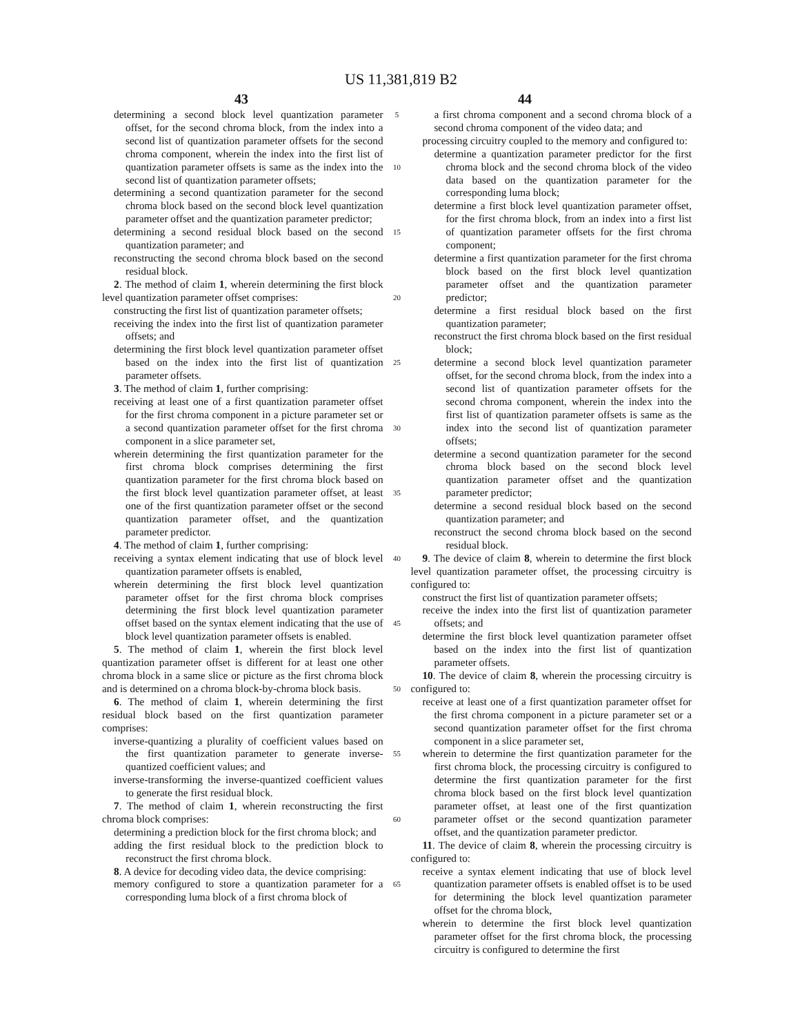US 11,381,819 B2
43 44
determining a second block level quantization parameter offset, for the second chroma block, from the index into a second list of quantization parameter offsets for the second chroma component, wherein the index into the first list of quantization parameter offsets is same as the index into the second list of quantization parameter offsets;
determining a second quantization parameter for the second chroma block based on the second block level quantization parameter offset and the quantization parameter predictor;
determining a second residual block based on the second quantization parameter; and
reconstructing the second chroma block based on the second residual block.
2. The method of claim 1, wherein determining the first block level quantization parameter offset comprises:
constructing the first list of quantization parameter offsets;
receiving the index into the first list of quantization parameter offsets; and
determining the first block level quantization parameter offset based on the index into the first list of quantization parameter offsets.
3. The method of claim 1, further comprising:
receiving at least one of a first quantization parameter offset for the first chroma component in a picture parameter set or a second quantization parameter offset for the first chroma component in a slice parameter set,
wherein determining the first quantization parameter for the first chroma block comprises determining the first quantization parameter for the first chroma block based on the first block level quantization parameter offset, at least one of the first quantization parameter offset or the second quantization parameter offset, and the quantization parameter predictor.
4. The method of claim 1, further comprising:
receiving a syntax element indicating that use of block level quantization parameter offsets is enabled,
wherein determining the first block level quantization parameter offset for the first chroma block comprises determining the first block level quantization parameter offset based on the syntax element indicating that the use of block level quantization parameter offsets is enabled.
5. The method of claim 1, wherein the first block level quantization parameter offset is different for at least one other chroma block in a same slice or picture as the first chroma block and is determined on a chroma block-by-chroma block basis.
6. The method of claim 1, wherein determining the first residual block based on the first quantization parameter comprises:
inverse-quantizing a plurality of coefficient values based on the first quantization parameter to generate inverse-quantized coefficient values; and
inverse-transforming the inverse-quantized coefficient values to generate the first residual block.
7. The method of claim 1, wherein reconstructing the first chroma block comprises:
determining a prediction block for the first chroma block; and
adding the first residual block to the prediction block to reconstruct the first chroma block.
8. A device for decoding video data, the device comprising:
memory configured to store a quantization parameter for a corresponding luma block of a first chroma block of
5
10
15
20
25
30
35
40
45
50
55
60
65
a first chroma component and a second chroma block of a second chroma component of the video data; and
processing circuitry coupled to the memory and configured to:
determine a quantization parameter predictor for the first chroma block and the second chroma block of the video data based on the quantization parameter for the corresponding luma block;
determine a first block level quantization parameter offset, for the first chroma block, from an index into a first list of quantization parameter offsets for the first chroma component;
determine a first quantization parameter for the first chroma block based on the first block level quantization parameter offset and the quantization parameter predictor;
determine a first residual block based on the first quantization parameter;
reconstruct the first chroma block based on the first residual block;
determine a second block level quantization parameter offset, for the second chroma block, from the index into a second list of quantization parameter offsets for the second chroma component, wherein the index into the first list of quantization parameter offsets is same as the index into the second list of quantization parameter offsets;
determine a second quantization parameter for the second chroma block based on the second block level quantization parameter offset and the quantization parameter predictor;
determine a second residual block based on the second quantization parameter; and
reconstruct the second chroma block based on the second residual block.
9. The device of claim 8, wherein to determine the first block level quantization parameter offset, the processing circuitry is configured to:
construct the first list of quantization parameter offsets;
receive the index into the first list of quantization parameter offsets; and
determine the first block level quantization parameter offset based on the index into the first list of quantization parameter offsets.
10. The device of claim 8, wherein the processing circuitry is configured to:
receive at least one of a first quantization parameter offset for the first chroma component in a picture parameter set or a second quantization parameter offset for the first chroma component in a slice parameter set,
wherein to determine the first quantization parameter for the first chroma block, the processing circuitry is configured to determine the first quantization parameter for the first chroma block based on the first block level quantization parameter offset, at least one of the first quantization parameter offset or the second quantization parameter offset, and the quantization parameter predictor.
11. The device of claim 8, wherein the processing circuitry is configured to:
receive a syntax element indicating that use of block level quantization parameter offsets is enabled offset is to be used for determining the block level quantization parameter offset for the chroma block,
wherein to determine the first block level quantization parameter offset for the first chroma block, the processing circuitry is configured to determine the first